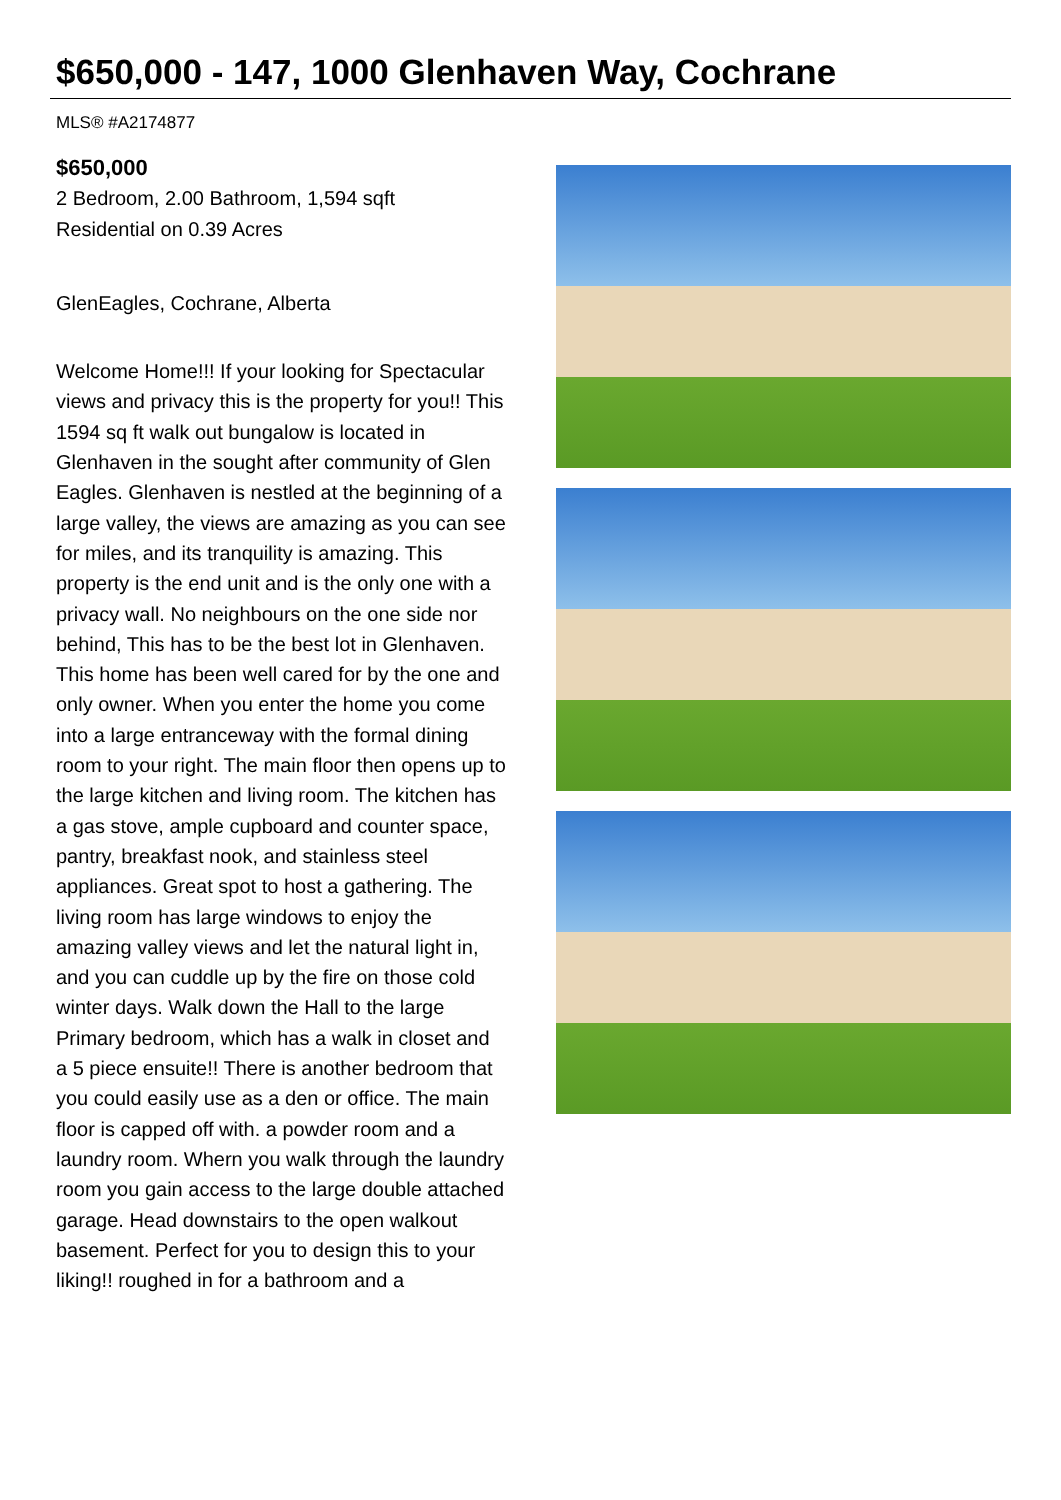$650,000 - 147, 1000 Glenhaven Way, Cochrane
MLS® #A2174877
$650,000
2 Bedroom, 2.00 Bathroom, 1,594 sqft
Residential on 0.39 Acres
GlenEagles, Cochrane, Alberta
Welcome Home!!! If your looking for Spectacular views and privacy this is the property for you!! This 1594 sq ft walk out bungalow is located in Glenhaven in the sought after community of Glen Eagles. Glenhaven is nestled at the beginning of a large valley, the views are amazing as you can see for miles, and its tranquility is amazing. This property is the end unit and is the only one with a privacy wall. No neighbours on the one side nor behind, This has to be the best lot in Glenhaven. This home has been well cared for by the one and only owner. When you enter the home you come into a large entranceway with the formal dining room to your right. The main floor then opens up to the large kitchen and living room. The kitchen has a gas stove, ample cupboard and counter space, pantry, breakfast nook, and stainless steel appliances. Great spot to host a gathering. The living room has large windows to enjoy the amazing valley views and let the natural light in, and you can cuddle up by the fire on those cold winter days. Walk down the Hall to the large Primary bedroom, which has a walk in closet and a 5 piece ensuite!! There is another bedroom that you could easily use as a den or office. The main floor is capped off with. a powder room and a laundry room. Whern you walk through the laundry room you gain access to the large double attached garage. Head downstairs to the open walkout basement. Perfect for you to design this to your liking!! roughed in for a bathroom and a